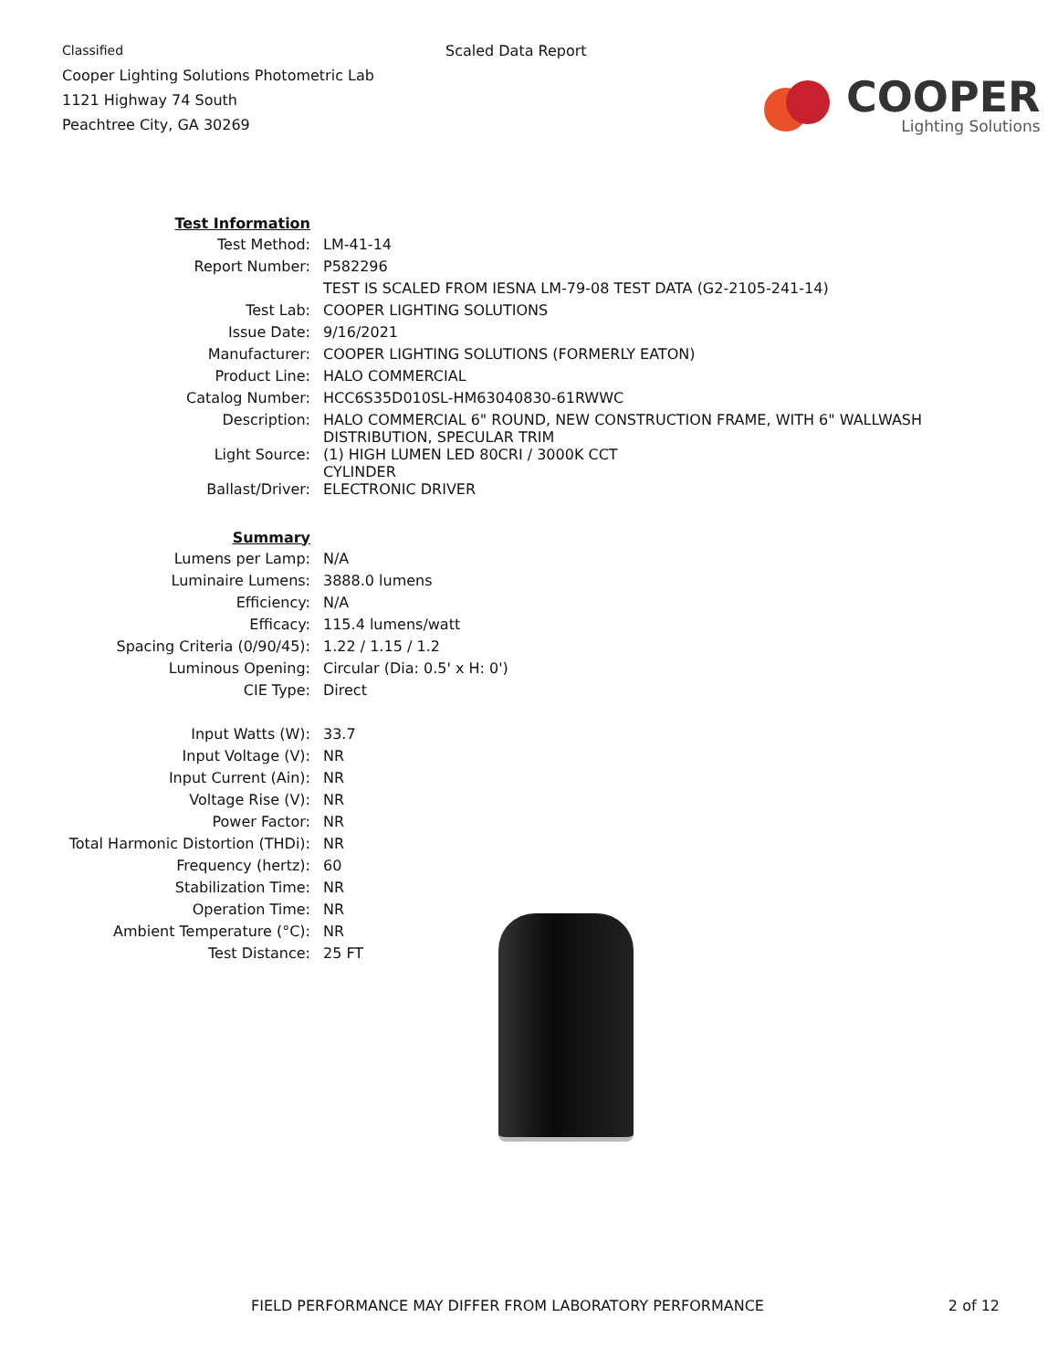Classified
Cooper Lighting Solutions Photometric Lab
1121 Highway 74 South
Peachtree City, GA 30269
Scaled Data Report
COOPER
Lighting Solutions
| Test Information | |
| Test Method: | LM-41-14 |
| Report Number: | P582296 |
| | TEST IS SCALED FROM IESNA LM-79-08 TEST DATA (G2-2105-241-14) |
| Test Lab: | COOPER LIGHTING SOLUTIONS |
| Issue Date: | 9/16/2021 |
| Manufacturer: | COOPER LIGHTING SOLUTIONS (FORMERLY EATON) |
| Product Line: | HALO COMMERCIAL |
| Catalog Number: | HCC6S35D010SL-HM63040830-61RWWC |
| Description: | HALO COMMERCIAL 6" ROUND, NEW CONSTRUCTION FRAME, WITH 6" WALLWASH DISTRIBUTION, SPECULAR TRIM |
| Light Source: | (1) HIGH LUMEN LED 80CRI / 3000K CCT CYLINDER |
| Ballast/Driver: | ELECTRONIC DRIVER |
| Summary | |
| Lumens per Lamp: | N/A |
| Luminaire Lumens: | 3888.0 lumens |
| Efficiency: | N/A |
| Efficacy: | 115.4 lumens/watt |
| Spacing Criteria (0/90/45): | 1.22 / 1.15 / 1.2 |
| Luminous Opening: | Circular (Dia: 0.5' x H: 0') |
| CIE Type: | Direct |
| Input Watts (W): | 33.7 |
| Input Voltage (V): | NR |
| Input Current (Ain): | NR |
| Voltage Rise (V): | NR |
| Power Factor: | NR |
| Total Harmonic Distortion (THDi): | NR |
| Frequency (hertz): | 60 |
| Stabilization Time: | NR |
| Operation Time: | NR |
| Ambient Temperature (°C): | NR |
| Test Distance: | 25 FT |
FIELD PERFORMANCE MAY DIFFER FROM LABORATORY PERFORMANCE 2 of 12